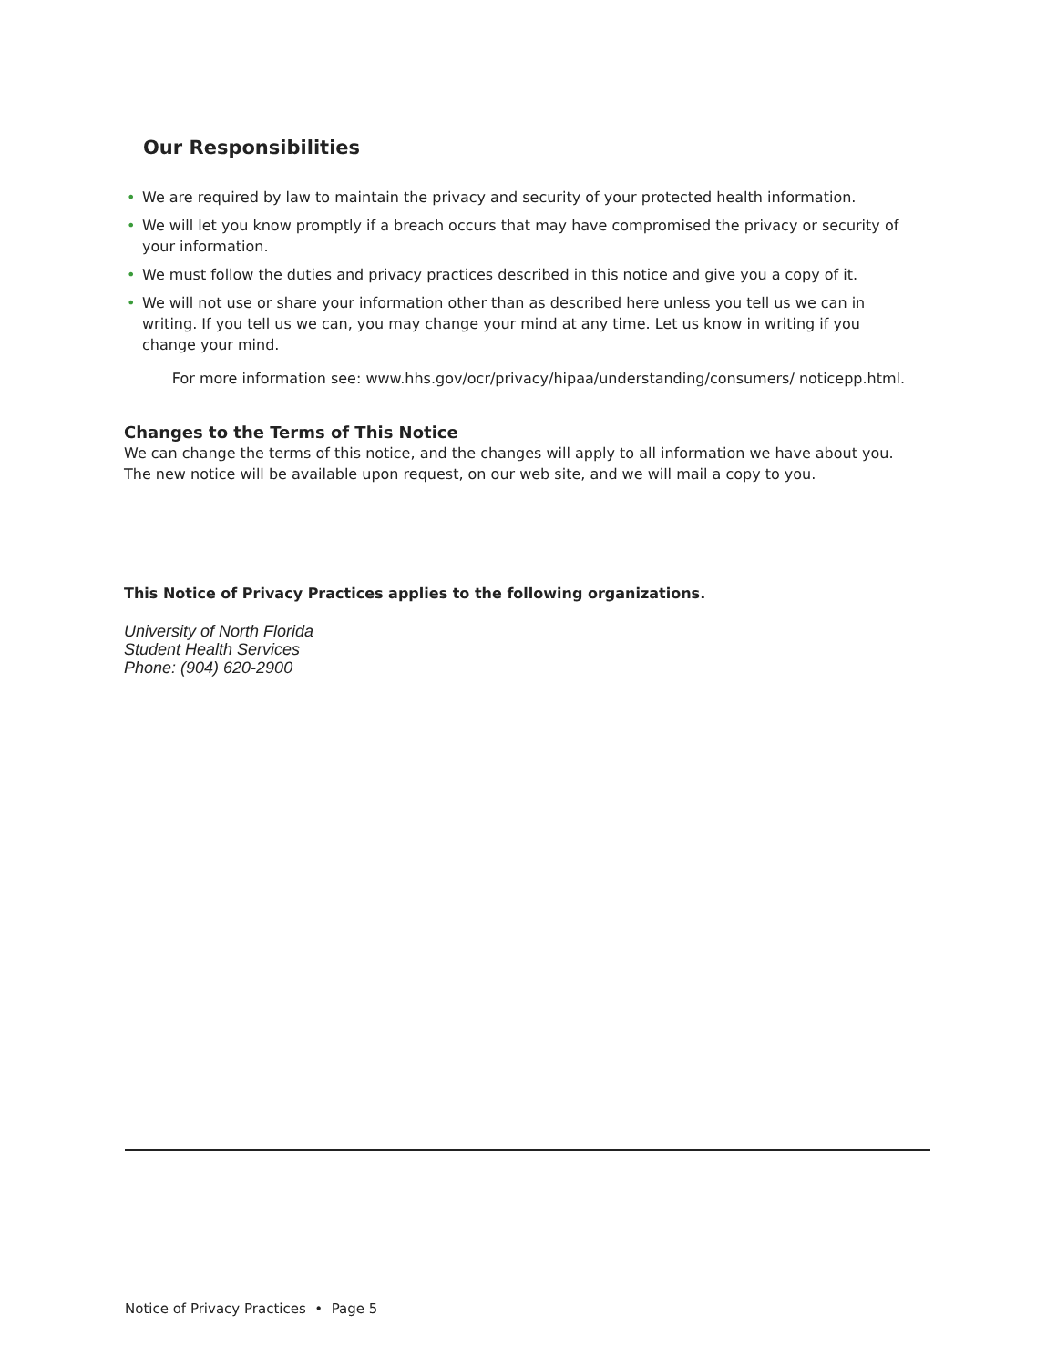Our Responsibilities
• We are required by law to maintain the privacy and security of your protected health information.
• We will let you know promptly if a breach occurs that may have compromised the privacy or security of your information.
• We must follow the duties and privacy practices described in this notice and give you a copy of it.
• We will not use or share your information other than as described here unless you tell us we can in writing. If you tell us we can, you may change your mind at any time. Let us know in writing if you change your mind.
For more information see: www.hhs.gov/ocr/privacy/hipaa/understanding/consumers/ noticepp.html.
Changes to the Terms of This Notice
We can change the terms of this notice, and the changes will apply to all information we have about you. The new notice will be available upon request, on our web site, and we will mail a copy to you.
This Notice of Privacy Practices applies to the following organizations.
University of North Florida
Student Health Services
Phone: (904) 620-2900
Notice of Privacy Practices • Page 5